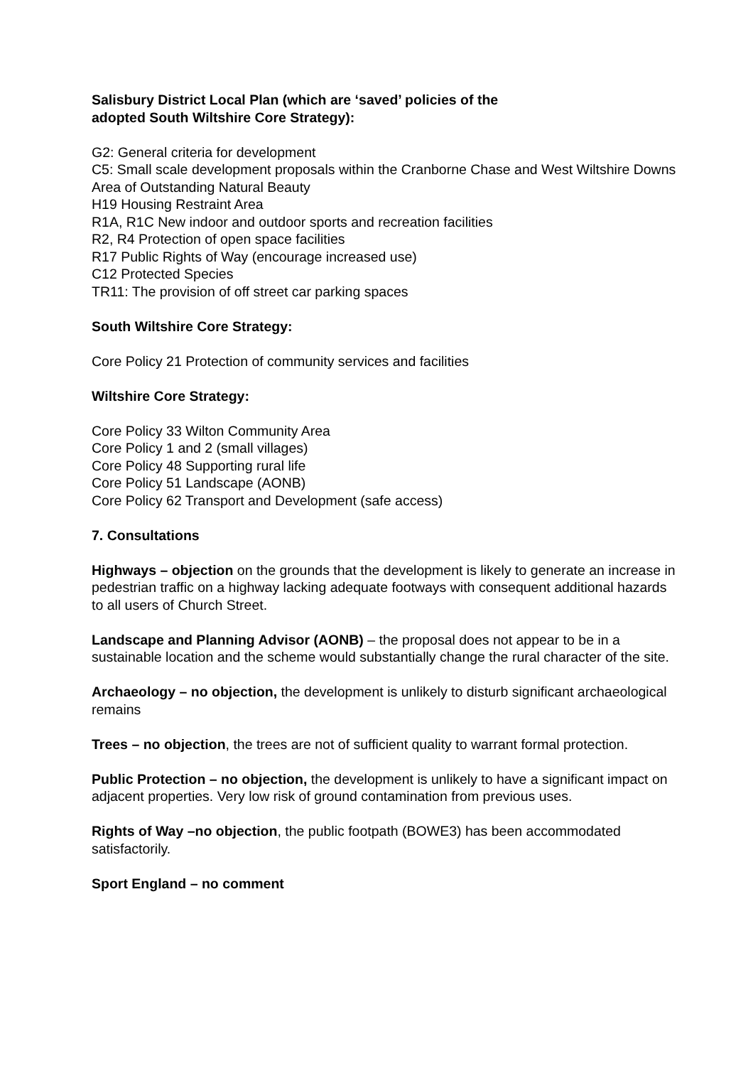Salisbury District Local Plan (which are ‘saved’ policies of the
adopted South Wiltshire Core Strategy):
G2: General criteria for development
C5: Small scale development proposals within the Cranborne Chase and West Wiltshire Downs Area of Outstanding Natural Beauty
H19 Housing Restraint Area
R1A, R1C New indoor and outdoor sports and recreation facilities
R2, R4 Protection of open space facilities
R17 Public Rights of Way (encourage increased use)
C12 Protected Species
TR11: The provision of off street car parking spaces
South Wiltshire Core Strategy:
Core Policy 21 Protection of community services and facilities
Wiltshire Core Strategy:
Core Policy 33 Wilton Community Area
Core Policy 1 and 2 (small villages)
Core Policy 48 Supporting rural life
Core Policy 51 Landscape (AONB)
Core Policy 62 Transport and Development (safe access)
7. Consultations
Highways – objection on the grounds that the development is likely to generate an increase in pedestrian traffic on a highway lacking adequate footways with consequent additional hazards to all users of Church Street.
Landscape and Planning Advisor (AONB) – the proposal does not appear to be in a sustainable location and the scheme would substantially change the rural character of the site.
Archaeology – no objection, the development is unlikely to disturb significant archaeological remains
Trees – no objection, the trees are not of sufficient quality to warrant formal protection.
Public Protection – no objection, the development is unlikely to have a significant impact on adjacent properties. Very low risk of ground contamination from previous uses.
Rights of Way –no objection, the public footpath (BOWE3) has been accommodated satisfactorily.
Sport England – no comment